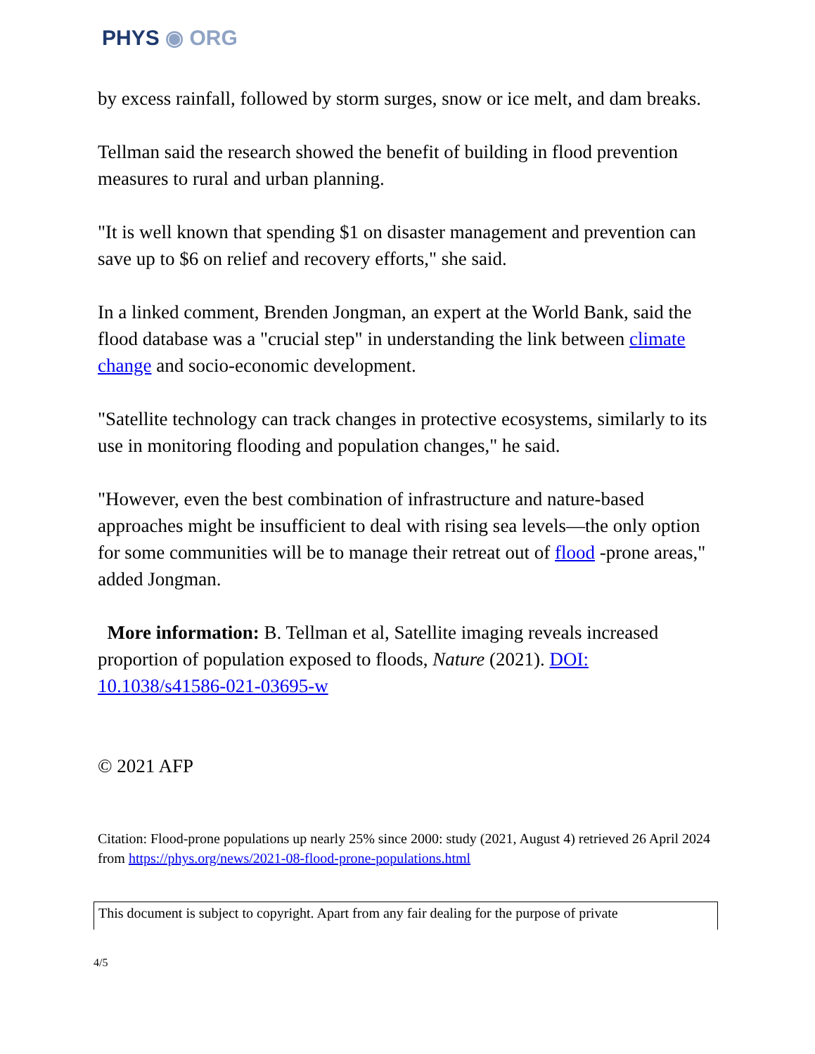PHYS ◉ ORG
by excess rainfall, followed by storm surges, snow or ice melt, and dam breaks.
Tellman said the research showed the benefit of building in flood prevention measures to rural and urban planning.
"It is well known that spending $1 on disaster management and prevention can save up to $6 on relief and recovery efforts," she said.
In a linked comment, Brenden Jongman, an expert at the World Bank, said the flood database was a "crucial step" in understanding the link between climate change and socio-economic development.
"Satellite technology can track changes in protective ecosystems, similarly to its use in monitoring flooding and population changes," he said.
"However, even the best combination of infrastructure and nature-based approaches might be insufficient to deal with rising sea levels—the only option for some communities will be to manage their retreat out of flood -prone areas," added Jongman.
More information: B. Tellman et al, Satellite imaging reveals increased proportion of population exposed to floods, Nature (2021). DOI: 10.1038/s41586-021-03695-w
© 2021 AFP
Citation: Flood-prone populations up nearly 25% since 2000: study (2021, August 4) retrieved 26 April 2024 from https://phys.org/news/2021-08-flood-prone-populations.html
This document is subject to copyright. Apart from any fair dealing for the purpose of private
4/5